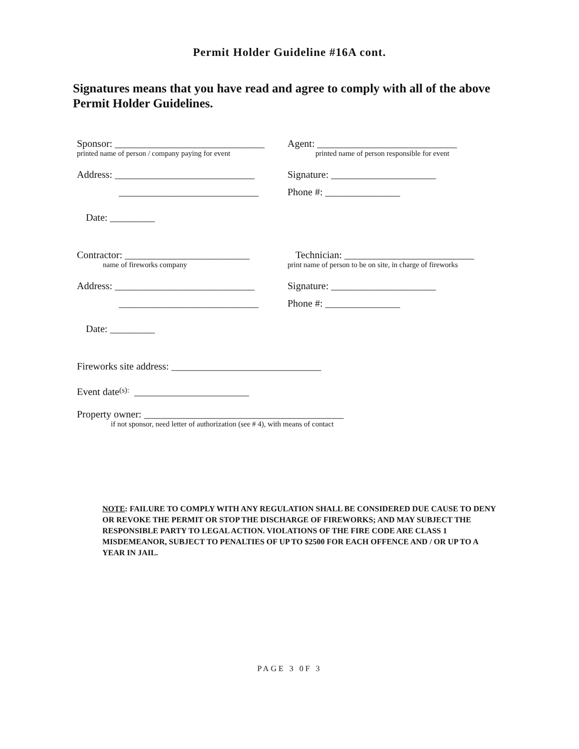Permit Holder Guideline #16A cont.
Signatures means that you have read and agree to comply with all of the above Permit Holder Guidelines.
Sponsor: ______________________________
Agent: ____________________________
printed name of person / company paying for event
printed name of person responsible for event
Address: ____________________________
Signature: _____________________
____________________________ Phone #: _______________
Date: _________
Contractor: _________________________
Technician: __________________________
name of fireworks company print name of person to be on site, in charge of fireworks
Address: ____________________________
Signature: _____________________
____________________________ Phone #: _______________
Date: _________
Fireworks site address: ______________________________
Event date (s): _______________________
Property owner: ________________________________________
if not sponsor, need letter of authorization (see # 4), with means of contact
NOTE: FAILURE TO COMPLY WITH ANY REGULATION SHALL BE CONSIDERED DUE CAUSE TO DENY OR REVOKE THE PERMIT OR STOP THE DISCHARGE OF FIREWORKS; AND MAY SUBJECT THE RESPONSIBLE PARTY TO LEGAL ACTION. VIOLATIONS OF THE FIRE CODE ARE CLASS 1 MISDEMEANOR, SUBJECT TO PENALTIES OF UP TO $2500 FOR EACH OFFENCE AND / OR UP TO A YEAR IN JAIL.
PAGE 3 0F 3